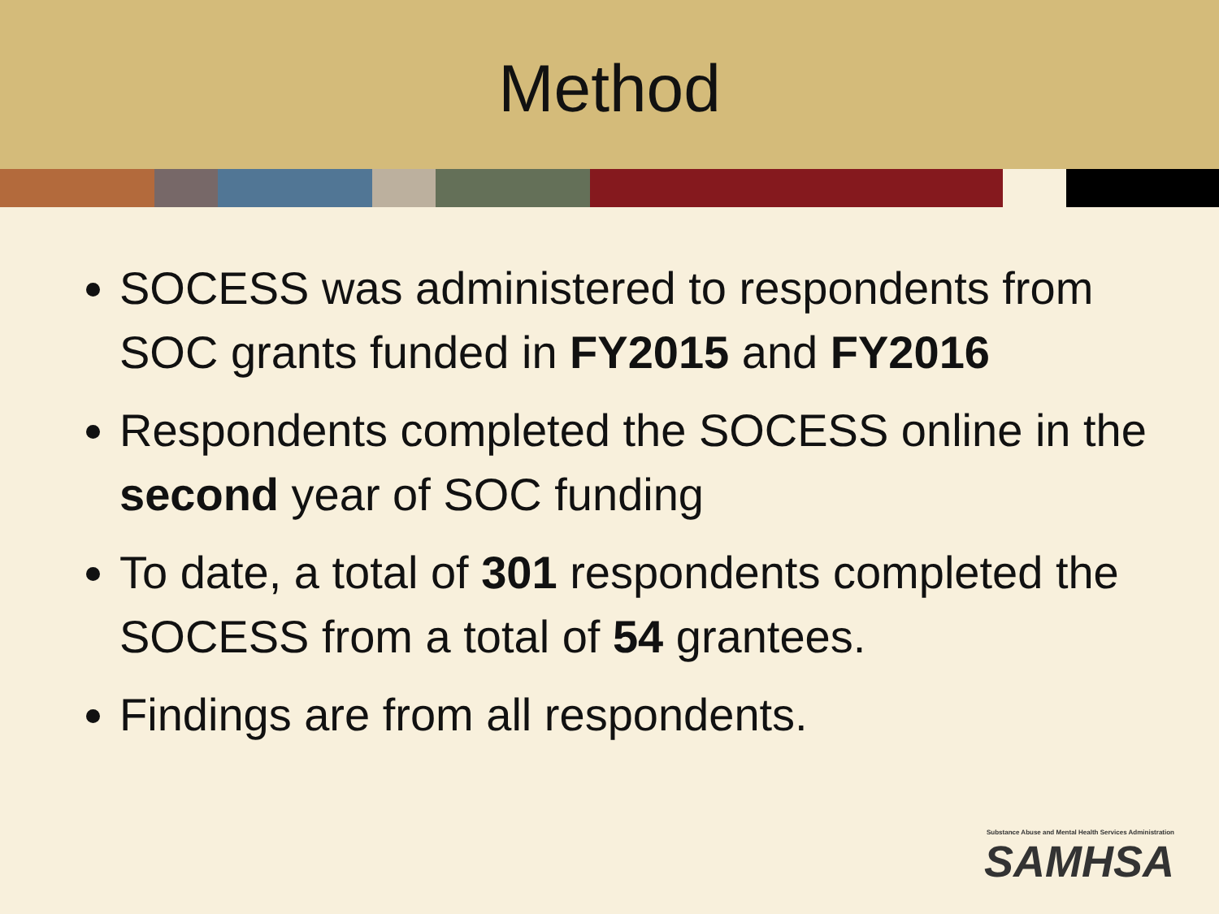Method
SOCESS was administered to respondents from SOC grants funded in FY2015 and FY2016
Respondents completed the SOCESS online in the second year of SOC funding
To date, a total of 301 respondents completed the SOCESS from a total of 54 grantees.
Findings are from all respondents.
Substance Abuse and Mental Health Services Administration
SAMHSA